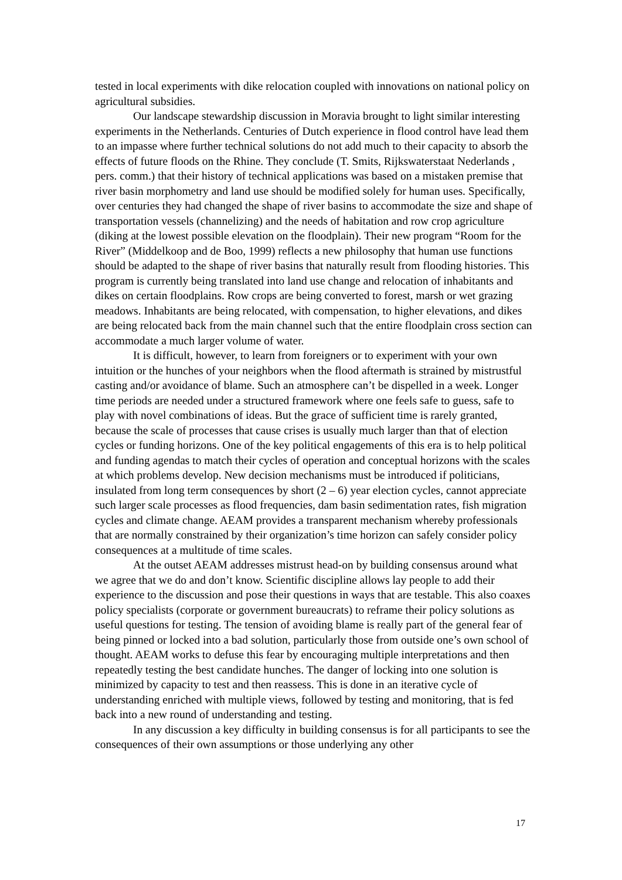tested in local experiments with dike relocation coupled with innovations on national policy on agricultural subsidies.
Our landscape stewardship discussion in Moravia brought to light similar interesting experiments in the Netherlands. Centuries of Dutch experience in flood control have lead them to an impasse where further technical solutions do not add much to their capacity to absorb the effects of future floods on the Rhine. They conclude (T. Smits, Rijkswaterstaat Nederlands , pers. comm.) that their history of technical applications was based on a mistaken premise that river basin morphometry and land use should be modified solely for human uses. Specifically, over centuries they had changed the shape of river basins to accommodate the size and shape of transportation vessels (channelizing) and the needs of habitation and row crop agriculture (diking at the lowest possible elevation on the floodplain). Their new program “Room for the River” (Middelkoop and de Boo, 1999) reflects a new philosophy that human use functions should be adapted to the shape of river basins that naturally result from flooding histories. This program is currently being translated into land use change and relocation of inhabitants and dikes on certain floodplains. Row crops are being converted to forest, marsh or wet grazing meadows. Inhabitants are being relocated, with compensation, to higher elevations, and dikes are being relocated back from the main channel such that the entire floodplain cross section can accommodate a much larger volume of water.
It is difficult, however, to learn from foreigners or to experiment with your own intuition or the hunches of your neighbors when the flood aftermath is strained by mistrustful casting and/or avoidance of blame. Such an atmosphere can’t be dispelled in a week. Longer time periods are needed under a structured framework where one feels safe to guess, safe to play with novel combinations of ideas. But the grace of sufficient time is rarely granted, because the scale of processes that cause crises is usually much larger than that of election cycles or funding horizons. One of the key political engagements of this era is to help political and funding agendas to match their cycles of operation and conceptual horizons with the scales at which problems develop. New decision mechanisms must be introduced if politicians, insulated from long term consequences by short (2 – 6) year election cycles, cannot appreciate such larger scale processes as flood frequencies, dam basin sedimentation rates, fish migration cycles and climate change. AEAM provides a transparent mechanism whereby professionals that are normally constrained by their organization’s time horizon can safely consider policy consequences at a multitude of time scales.
At the outset AEAM addresses mistrust head-on by building consensus around what we agree that we do and don’t know. Scientific discipline allows lay people to add their experience to the discussion and pose their questions in ways that are testable. This also coaxes policy specialists (corporate or government bureaucrats) to reframe their policy solutions as useful questions for testing. The tension of avoiding blame is really part of the general fear of being pinned or locked into a bad solution, particularly those from outside one’s own school of thought. AEAM works to defuse this fear by encouraging multiple interpretations and then repeatedly testing the best candidate hunches. The danger of locking into one solution is minimized by capacity to test and then reassess. This is done in an iterative cycle of understanding enriched with multiple views, followed by testing and monitoring, that is fed back into a new round of understanding and testing.
In any discussion a key difficulty in building consensus is for all participants to see the consequences of their own assumptions or those underlying any other
17